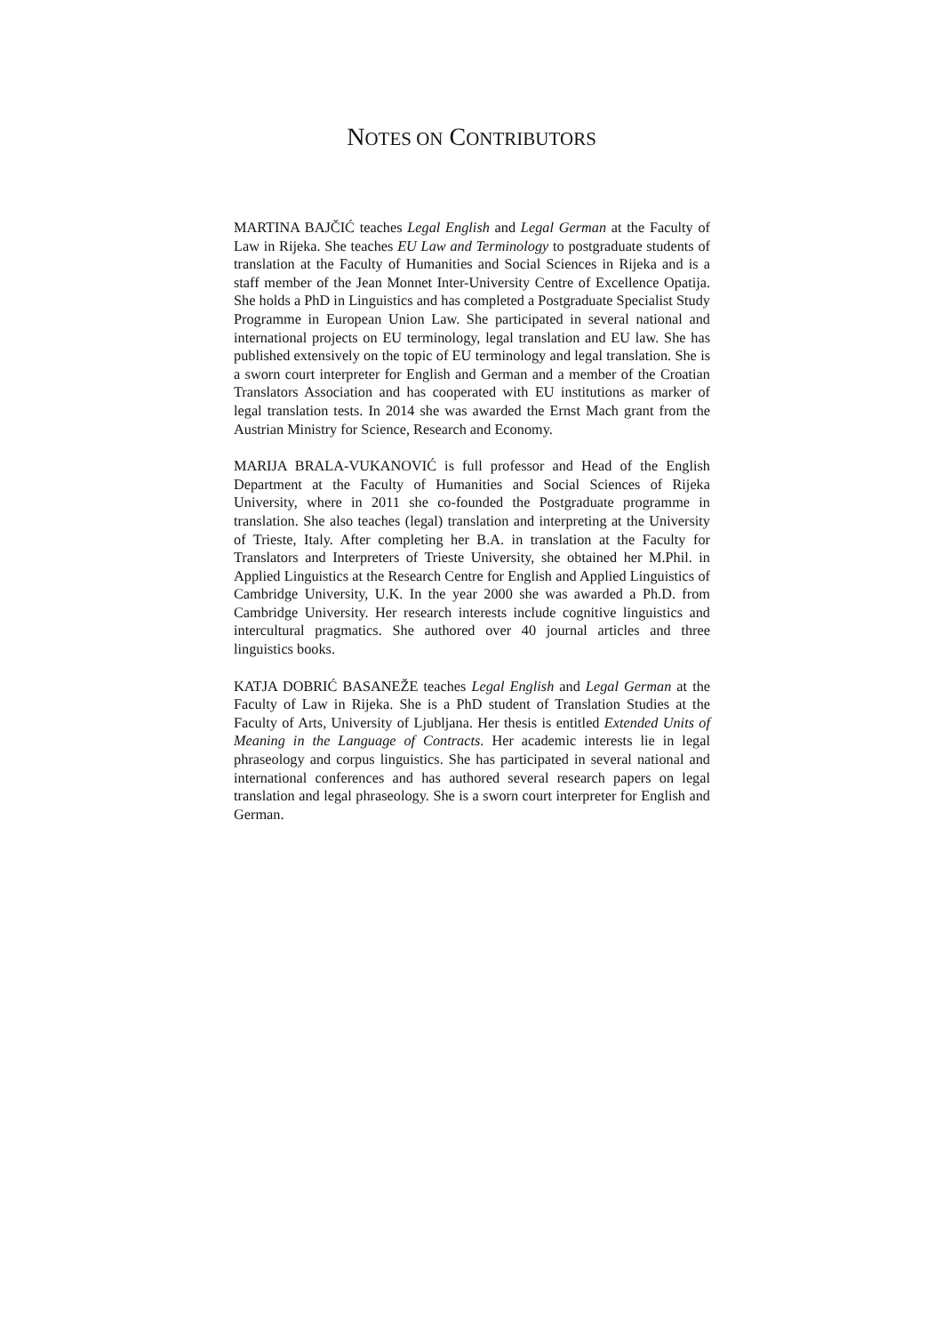NOTES ON CONTRIBUTORS
MARTINA BAJČIĆ teaches Legal English and Legal German at the Faculty of Law in Rijeka. She teaches EU Law and Terminology to postgraduate students of translation at the Faculty of Humanities and Social Sciences in Rijeka and is a staff member of the Jean Monnet Inter-University Centre of Excellence Opatija. She holds a PhD in Linguistics and has completed a Postgraduate Specialist Study Programme in European Union Law. She participated in several national and international projects on EU terminology, legal translation and EU law. She has published extensively on the topic of EU terminology and legal translation. She is a sworn court interpreter for English and German and a member of the Croatian Translators Association and has cooperated with EU institutions as marker of legal translation tests. In 2014 she was awarded the Ernst Mach grant from the Austrian Ministry for Science, Research and Economy.
MARIJA BRALA-VUKANOVIĆ is full professor and Head of the English Department at the Faculty of Humanities and Social Sciences of Rijeka University, where in 2011 she co-founded the Postgraduate programme in translation. She also teaches (legal) translation and interpreting at the University of Trieste, Italy. After completing her B.A. in translation at the Faculty for Translators and Interpreters of Trieste University, she obtained her M.Phil. in Applied Linguistics at the Research Centre for English and Applied Linguistics of Cambridge University, U.K. In the year 2000 she was awarded a Ph.D. from Cambridge University. Her research interests include cognitive linguistics and intercultural pragmatics. She authored over 40 journal articles and three linguistics books.
KATJA DOBRIĆ BASANEŽE teaches Legal English and Legal German at the Faculty of Law in Rijeka. She is a PhD student of Translation Studies at the Faculty of Arts, University of Ljubljana. Her thesis is entitled Extended Units of Meaning in the Language of Contracts. Her academic interests lie in legal phraseology and corpus linguistics. She has participated in several national and international conferences and has authored several research papers on legal translation and legal phraseology. She is a sworn court interpreter for English and German.